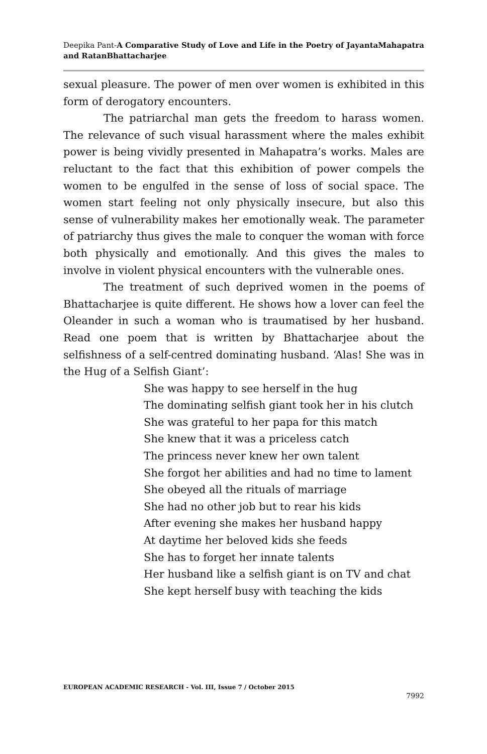Deepika Pant-A Comparative Study of Love and Life in the Poetry of JayantaMahapatra and RatanBhattacharjee
sexual pleasure. The power of men over women is exhibited in this form of derogatory encounters.
The patriarchal man gets the freedom to harass women. The relevance of such visual harassment where the males exhibit power is being vividly presented in Mahapatra’s works. Males are reluctant to the fact that this exhibition of power compels the women to be engulfed in the sense of loss of social space. The women start feeling not only physically insecure, but also this sense of vulnerability makes her emotionally weak. The parameter of patriarchy thus gives the male to conquer the woman with force both physically and emotionally. And this gives the males to involve in violent physical encounters with the vulnerable ones.
The treatment of such deprived women in the poems of Bhattacharjee is quite different. He shows how a lover can feel the Oleander in such a woman who is traumatised by her husband. Read one poem that is written by Bhattacharjee about the selfishness of a self-centred dominating husband. ‘Alas! She was in the Hug of a Selfish Giant’:
She was happy to see herself in the hug
The dominating selfish giant took her in his clutch
She was grateful to her papa for this match
She knew that it was a priceless catch
The princess never knew her own talent
She forgot her abilities and had no time to lament
She obeyed all the rituals of marriage
She had no other job but to rear his kids
After evening she makes her husband happy
At daytime her beloved kids she feeds
She has to forget her innate talents
Her husband like a selfish giant is on TV and chat
She kept herself busy with teaching the kids
EUROPEAN ACADEMIC RESEARCH - Vol. III, Issue 7 / October 2015
7992